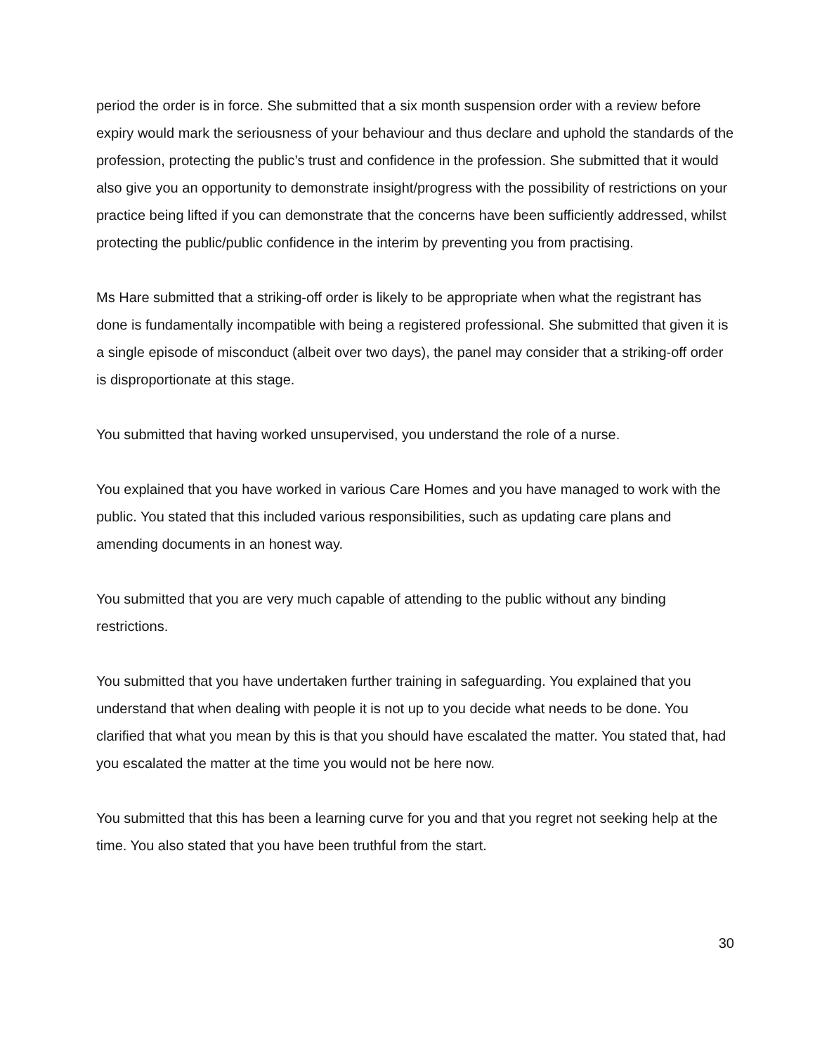period the order is in force. She submitted that a six month suspension order with a review before expiry would mark the seriousness of your behaviour and thus declare and uphold the standards of the profession, protecting the public’s trust and confidence in the profession. She submitted that it would also give you an opportunity to demonstrate insight/progress with the possibility of restrictions on your practice being lifted if you can demonstrate that the concerns have been sufficiently addressed, whilst protecting the public/public confidence in the interim by preventing you from practising.
Ms Hare submitted that a striking-off order is likely to be appropriate when what the registrant has done is fundamentally incompatible with being a registered professional. She submitted that given it is a single episode of misconduct (albeit over two days), the panel may consider that a striking-off order is disproportionate at this stage.
You submitted that having worked unsupervised, you understand the role of a nurse.
You explained that you have worked in various Care Homes and you have managed to work with the public. You stated that this included various responsibilities, such as updating care plans and amending documents in an honest way.
You submitted that you are very much capable of attending to the public without any binding restrictions.
You submitted that you have undertaken further training in safeguarding. You explained that you understand that when dealing with people it is not up to you decide what needs to be done. You clarified that what you mean by this is that you should have escalated the matter. You stated that, had you escalated the matter at the time you would not be here now.
You submitted that this has been a learning curve for you and that you regret not seeking help at the time. You also stated that you have been truthful from the start.
30